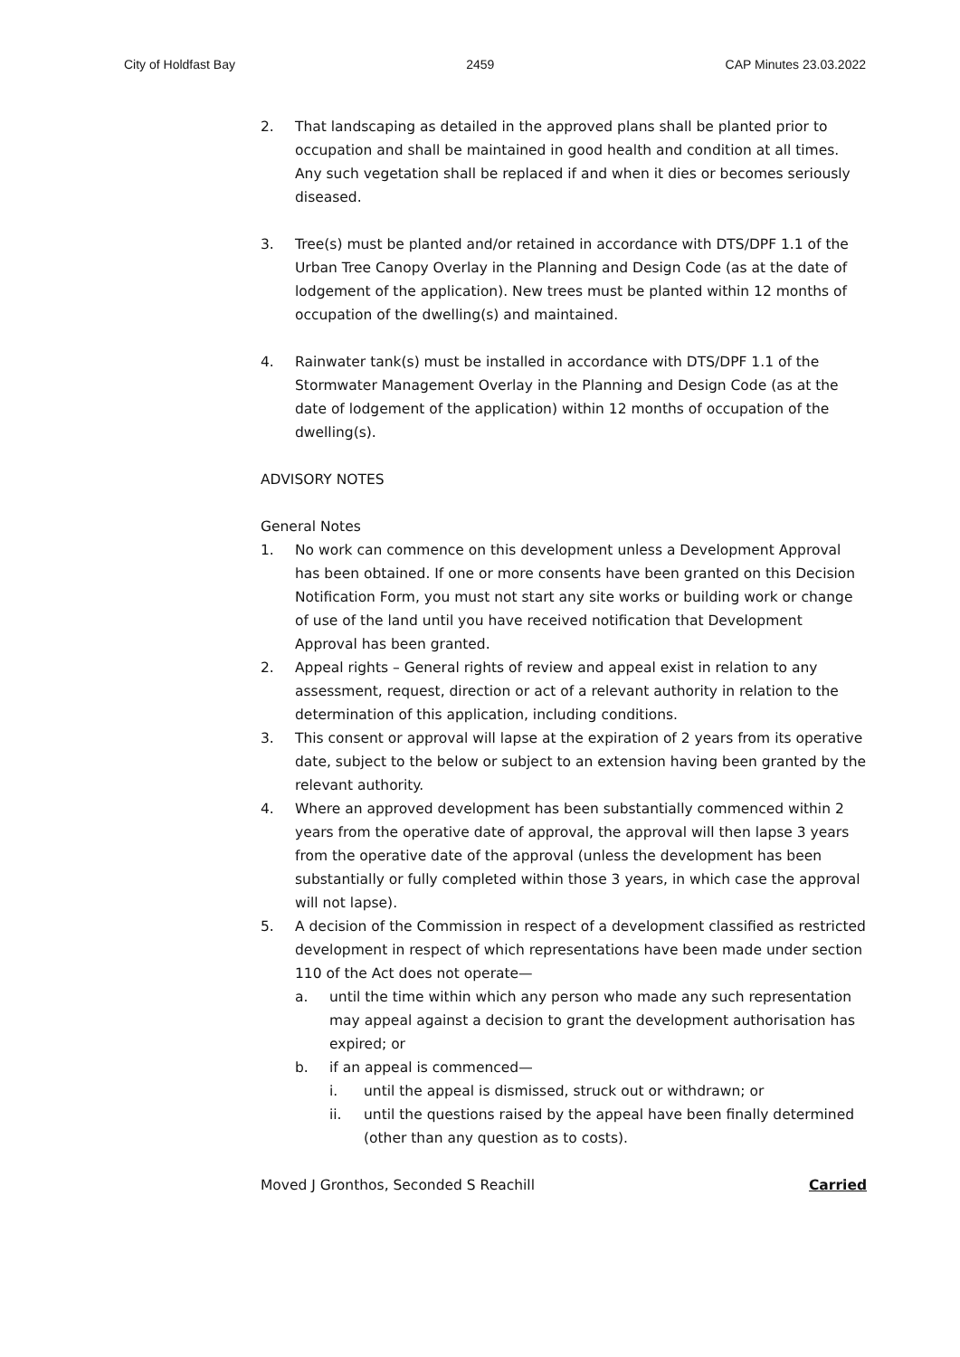City of Holdfast Bay 2459 CAP Minutes 23.03.2022
2. That landscaping as detailed in the approved plans shall be planted prior to occupation and shall be maintained in good health and condition at all times. Any such vegetation shall be replaced if and when it dies or becomes seriously diseased.
3. Tree(s) must be planted and/or retained in accordance with DTS/DPF 1.1 of the Urban Tree Canopy Overlay in the Planning and Design Code (as at the date of lodgement of the application). New trees must be planted within 12 months of occupation of the dwelling(s) and maintained.
4. Rainwater tank(s) must be installed in accordance with DTS/DPF 1.1 of the Stormwater Management Overlay in the Planning and Design Code (as at the date of lodgement of the application) within 12 months of occupation of the dwelling(s).
ADVISORY NOTES
General Notes
1. No work can commence on this development unless a Development Approval has been obtained. If one or more consents have been granted on this Decision Notification Form, you must not start any site works or building work or change of use of the land until you have received notification that Development Approval has been granted.
2. Appeal rights – General rights of review and appeal exist in relation to any assessment, request, direction or act of a relevant authority in relation to the determination of this application, including conditions.
3. This consent or approval will lapse at the expiration of 2 years from its operative date, subject to the below or subject to an extension having been granted by the relevant authority.
4. Where an approved development has been substantially commenced within 2 years from the operative date of approval, the approval will then lapse 3 years from the operative date of the approval (unless the development has been substantially or fully completed within those 3 years, in which case the approval will not lapse).
5. A decision of the Commission in respect of a development classified as restricted development in respect of which representations have been made under section 110 of the Act does not operate—
a. until the time within which any person who made any such representation may appeal against a decision to grant the development authorisation has expired; or
b. if an appeal is commenced—
i. until the appeal is dismissed, struck out or withdrawn; or
ii. until the questions raised by the appeal have been finally determined (other than any question as to costs).
Moved J Gronthos, Seconded S Reachill Carried